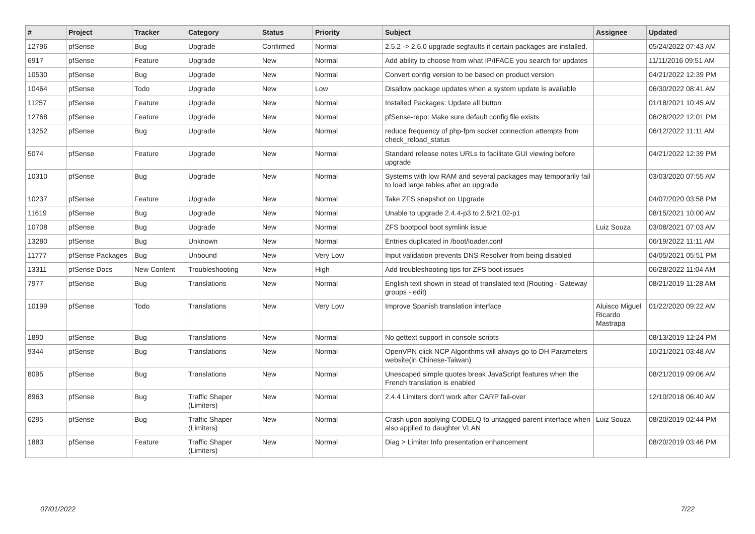| # | Project | Tracker | Category | Status | Priority | Subject | Assignee | Updated |
| --- | --- | --- | --- | --- | --- | --- | --- | --- |
| 12796 | pfSense | Bug | Upgrade | Confirmed | Normal | 2.5.2 -> 2.6.0 upgrade segfaults if certain packages are installed. | | 05/24/2022 07:43 AM |
| 6917 | pfSense | Feature | Upgrade | New | Normal | Add ability to choose from what IP/IFACE you search for updates | | 11/11/2016 09:51 AM |
| 10530 | pfSense | Bug | Upgrade | New | Normal | Convert config version to be based on product version | | 04/21/2022 12:39 PM |
| 10464 | pfSense | Todo | Upgrade | New | Low | Disallow package updates when a system update is available | | 06/30/2022 08:41 AM |
| 11257 | pfSense | Feature | Upgrade | New | Normal | Installed Packages: Update all button | | 01/18/2021 10:45 AM |
| 12768 | pfSense | Feature | Upgrade | New | Normal | pfSense-repo: Make sure default config file exists | | 06/28/2022 12:01 PM |
| 13252 | pfSense | Bug | Upgrade | New | Normal | reduce frequency of php-fpm socket connection attempts from check_reload_status | | 06/12/2022 11:11 AM |
| 5074 | pfSense | Feature | Upgrade | New | Normal | Standard release notes URLs to facilitate GUI viewing before upgrade | | 04/21/2022 12:39 PM |
| 10310 | pfSense | Bug | Upgrade | New | Normal | Systems with low RAM and several packages may temporarily fail to load large tables after an upgrade | | 03/03/2020 07:55 AM |
| 10237 | pfSense | Feature | Upgrade | New | Normal | Take ZFS snapshot on Upgrade | | 04/07/2020 03:58 PM |
| 11619 | pfSense | Bug | Upgrade | New | Normal | Unable to upgrade 2.4.4-p3 to 2.5/21.02-p1 | | 08/15/2021 10:00 AM |
| 10708 | pfSense | Bug | Upgrade | New | Normal | ZFS bootpool boot symlink issue | Luiz Souza | 03/08/2021 07:03 AM |
| 13280 | pfSense | Bug | Unknown | New | Normal | Entries duplicated in /boot/loader.conf | | 06/19/2022 11:11 AM |
| 11777 | pfSense Packages | Bug | Unbound | New | Very Low | Input validation prevents DNS Resolver from being disabled | | 04/05/2021 05:51 PM |
| 13311 | pfSense Docs | New Content | Troubleshooting | New | High | Add troubleshooting tips for ZFS boot issues | | 06/28/2022 11:04 AM |
| 7977 | pfSense | Bug | Translations | New | Normal | English text shown in stead of translated text (Routing - Gateway groups - edit) | | 08/21/2019 11:28 AM |
| 10199 | pfSense | Todo | Translations | New | Very Low | Improve Spanish translation interface | Aluisco Miguel Ricardo Mastrapa | 01/22/2020 09:22 AM |
| 1890 | pfSense | Bug | Translations | New | Normal | No gettext support in console scripts | | 08/13/2019 12:24 PM |
| 9344 | pfSense | Bug | Translations | New | Normal | OpenVPN click NCP Algorithms will always go to DH Parameters website(in Chinese-Taiwan) | | 10/21/2021 03:48 AM |
| 8095 | pfSense | Bug | Translations | New | Normal | Unescaped simple quotes break JavaScript features when the French translation is enabled | | 08/21/2019 09:06 AM |
| 8963 | pfSense | Bug | Traffic Shaper (Limiters) | New | Normal | 2.4.4 Limiters don't work after CARP fail-over | | 12/10/2018 06:40 AM |
| 6295 | pfSense | Bug | Traffic Shaper (Limiters) | New | Normal | Crash upon applying CODELQ to untagged parent interface when also applied to daughter VLAN | Luiz Souza | 08/20/2019 02:44 PM |
| 1883 | pfSense | Feature | Traffic Shaper (Limiters) | New | Normal | Diag > Limiter Info presentation enhancement | | 08/20/2019 03:46 PM |
07/01/2022 7/22